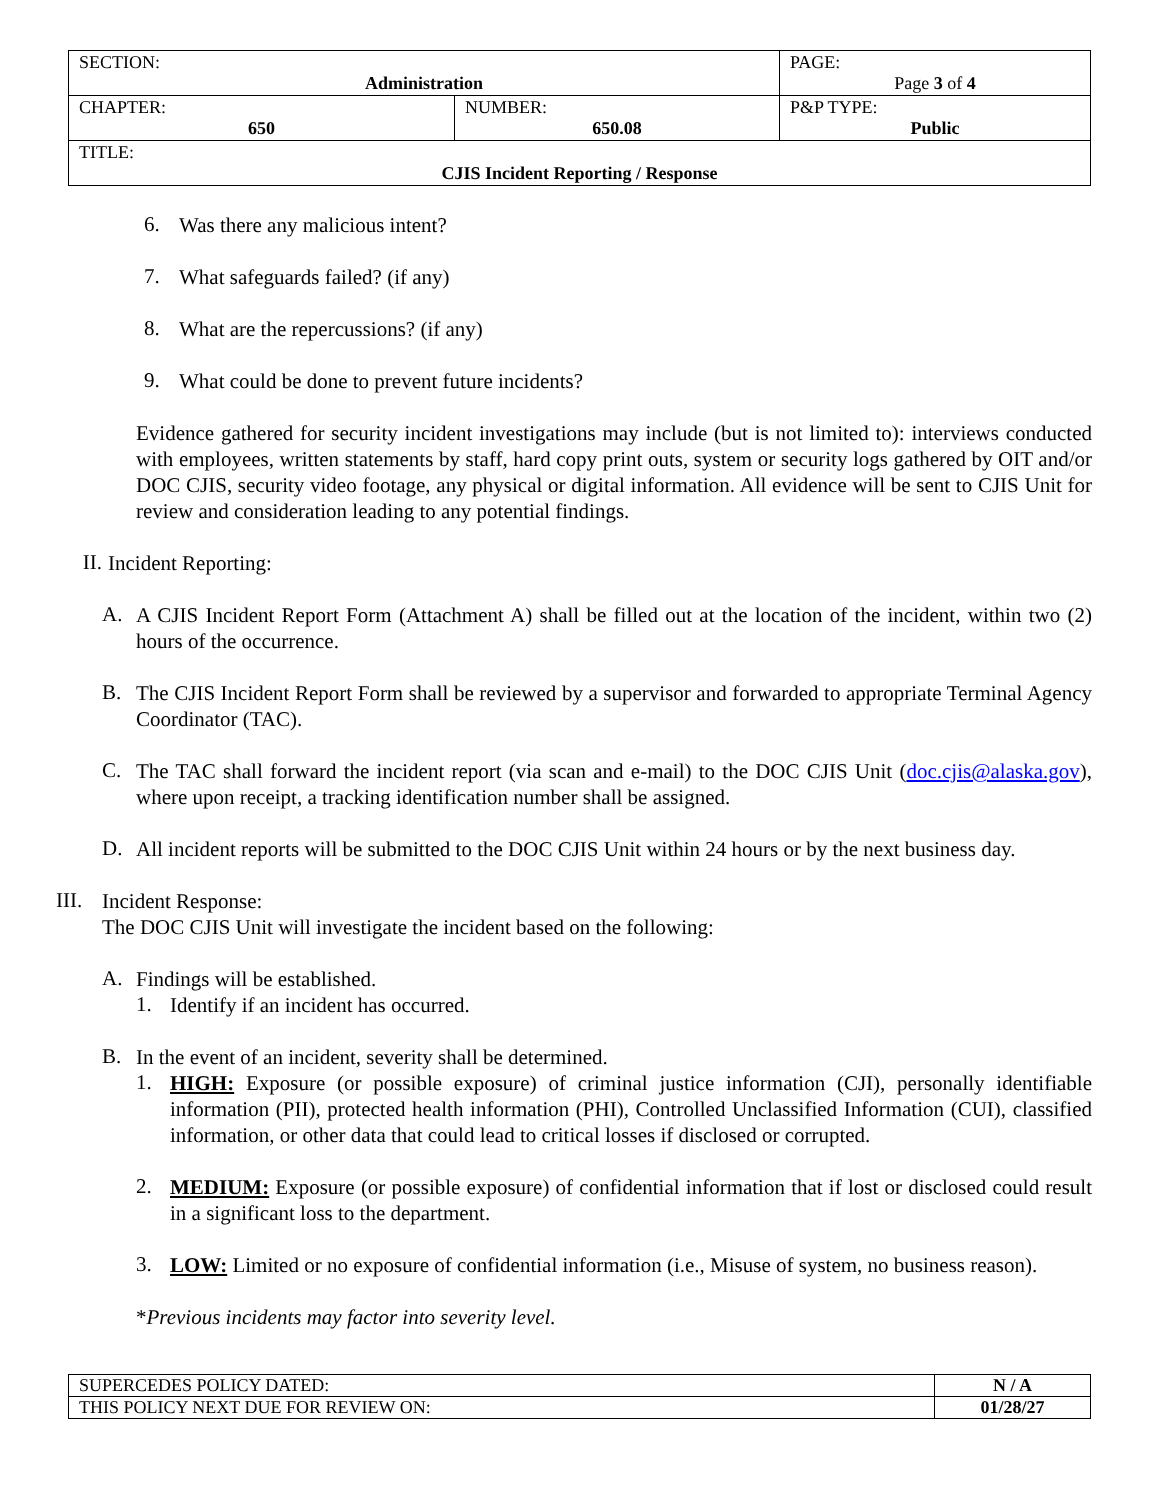| SECTION: Administration | | PAGE: Page 3 of 4 |
| CHAPTER: 650 | NUMBER: 650.08 | P&P TYPE: Public |
| TITLE: CJIS Incident Reporting / Response | | |
6.
Was there any malicious intent?
7.
What safeguards failed? (if any)
8.
What are the repercussions? (if any)
9.
What could be done to prevent future incidents?
Evidence gathered for security incident investigations may include (but is not limited to): interviews conducted with employees, written statements by staff, hard copy print outs, system or security logs gathered by OIT and/or DOC CJIS, security video footage, any physical or digital information. All evidence will be sent to CJIS Unit for review and consideration leading to any potential findings.
II.
Incident Reporting:
A.
A CJIS Incident Report Form (Attachment A) shall be filled out at the location of the incident, within two (2) hours of the occurrence.
B.
The CJIS Incident Report Form shall be reviewed by a supervisor and forwarded to appropriate Terminal Agency Coordinator (TAC).
C.
The TAC shall forward the incident report (via scan and e-mail) to the DOC CJIS Unit (doc.cjis@alaska.gov), where upon receipt, a tracking identification number shall be assigned.
D.
All incident reports will be submitted to the DOC CJIS Unit within 24 hours or by the next business day.
III.
Incident Response:
The DOC CJIS Unit will investigate the incident based on the following:
A.
Findings will be established.
1.
Identify if an incident has occurred.
B.
In the event of an incident, severity shall be determined.
1.
HIGH: Exposure (or possible exposure) of criminal justice information (CJI), personally identifiable information (PII), protected health information (PHI), Controlled Unclassified Information (CUI), classified information, or other data that could lead to critical losses if disclosed or corrupted.
2.
MEDIUM: Exposure (or possible exposure) of confidential information that if lost or disclosed could result in a significant loss to the department.
3.
LOW: Limited or no exposure of confidential information (i.e., Misuse of system, no business reason).
*Previous incidents may factor into severity level.
| SUPERCEDES POLICY DATED: | N / A |
| THIS POLICY NEXT DUE FOR REVIEW ON: | 01/28/27 |